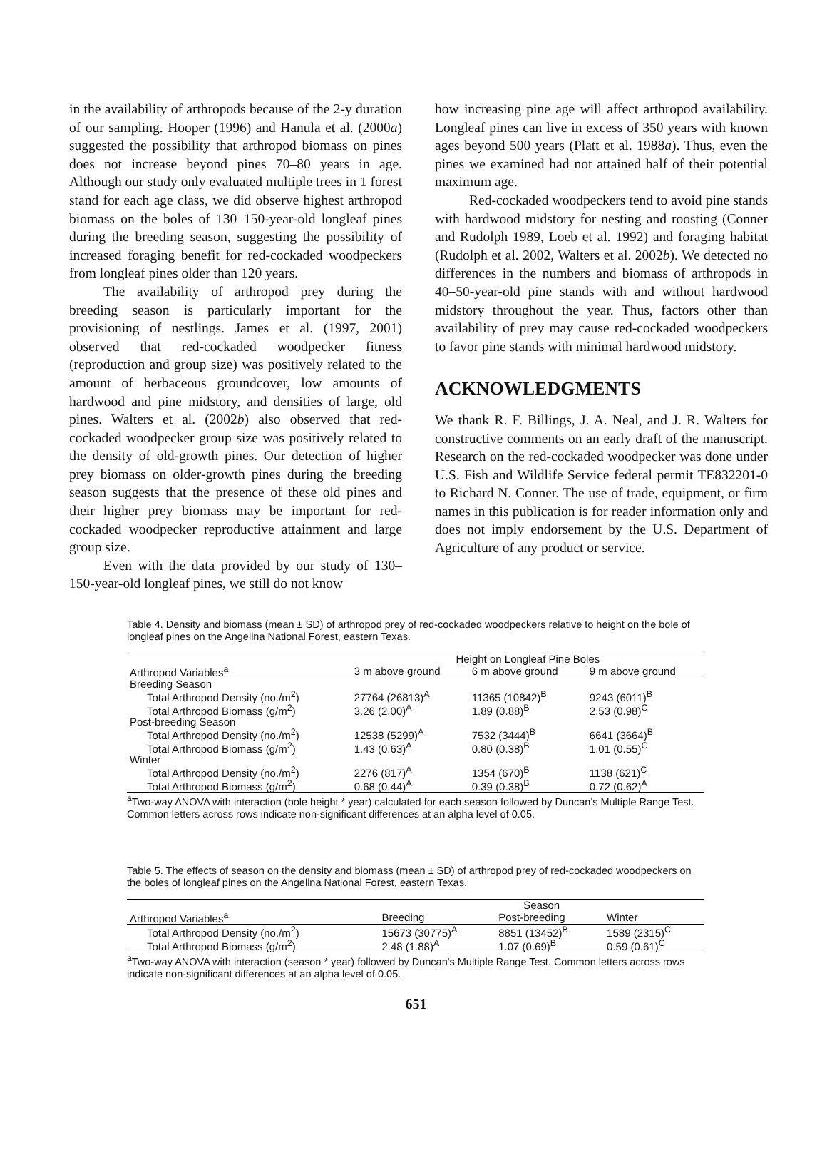in the availability of arthropods because of the 2-y duration of our sampling. Hooper (1996) and Hanula et al. (2000a) suggested the possibility that arthropod biomass on pines does not increase beyond pines 70–80 years in age. Although our study only evaluated multiple trees in 1 forest stand for each age class, we did observe highest arthropod biomass on the boles of 130–150-year-old longleaf pines during the breeding season, suggesting the possibility of increased foraging benefit for red-cockaded woodpeckers from longleaf pines older than 120 years.
The availability of arthropod prey during the breeding season is particularly important for the provisioning of nestlings. James et al. (1997, 2001) observed that red-cockaded woodpecker fitness (reproduction and group size) was positively related to the amount of herbaceous groundcover, low amounts of hardwood and pine midstory, and densities of large, old pines. Walters et al. (2002b) also observed that red-cockaded woodpecker group size was positively related to the density of old-growth pines. Our detection of higher prey biomass on older-growth pines during the breeding season suggests that the presence of these old pines and their higher prey biomass may be important for red-cockaded woodpecker reproductive attainment and large group size.
Even with the data provided by our study of 130–150-year-old longleaf pines, we still do not know
how increasing pine age will affect arthropod availability. Longleaf pines can live in excess of 350 years with known ages beyond 500 years (Platt et al. 1988a). Thus, even the pines we examined had not attained half of their potential maximum age.
Red-cockaded woodpeckers tend to avoid pine stands with hardwood midstory for nesting and roosting (Conner and Rudolph 1989, Loeb et al. 1992) and foraging habitat (Rudolph et al. 2002, Walters et al. 2002b). We detected no differences in the numbers and biomass of arthropods in 40–50-year-old pine stands with and without hardwood midstory throughout the year. Thus, factors other than availability of prey may cause red-cockaded woodpeckers to favor pine stands with minimal hardwood midstory.
ACKNOWLEDGMENTS
We thank R. F. Billings, J. A. Neal, and J. R. Walters for constructive comments on an early draft of the manuscript. Research on the red-cockaded woodpecker was done under U.S. Fish and Wildlife Service federal permit TE832201-0 to Richard N. Conner. The use of trade, equipment, or firm names in this publication is for reader information only and does not imply endorsement by the U.S. Department of Agriculture of any product or service.
Table 4. Density and biomass (mean ± SD) of arthropod prey of red-cockaded woodpeckers relative to height on the bole of longleaf pines on the Angelina National Forest, eastern Texas.
| | Height on Longleaf Pine Boles | | |
| --- | --- | --- | --- |
| Arthropod Variables<sup>a</sup> | 3 m above ground | 6 m above ground | 9 m above ground |
| Breeding Season | | | |
| Total Arthropod Density (no./m<sup>2</sup>) | 27764 (26813)<sup>A</sup> | 11365 (10842)<sup>B</sup> | 9243 (6011)<sup>B</sup> |
| Total Arthropod Biomass (g/m<sup>2</sup>) | 3.26 (2.00)<sup>A</sup> | 1.89 (0.88)<sup>B</sup> | 2.53 (0.98)<sup>C</sup> |
| Post-breeding Season | | | |
| Total Arthropod Density (no./m<sup>2</sup>) | 12538 (5299)<sup>A</sup> | 7532 (3444)<sup>B</sup> | 6641 (3664)<sup>B</sup> |
| Total Arthropod Biomass (g/m<sup>2</sup>) | 1.43 (0.63)<sup>A</sup> | 0.80 (0.38)<sup>B</sup> | 1.01 (0.55)<sup>C</sup> |
| Winter | | | |
| Total Arthropod Density (no./m<sup>2</sup>) | 2276 (817)<sup>A</sup> | 1354 (670)<sup>B</sup> | 1138 (621)<sup>C</sup> |
| Total Arthropod Biomass (g/m<sup>2</sup>) | 0.68 (0.44)<sup>A</sup> | 0.39 (0.38)<sup>B</sup> | 0.72 (0.62)<sup>A</sup> |
<sup>a</sup> Two-way ANOVA with interaction (bole height * year) calculated for each season followed by Duncan's Multiple Range Test. Common letters across rows indicate non-significant differences at an alpha level of 0.05.
Table 5. The effects of season on the density and biomass (mean ± SD) of arthropod prey of red-cockaded woodpeckers on the boles of longleaf pines on the Angelina National Forest, eastern Texas.
| | Season | | |
| --- | --- | --- | --- |
| Arthropod Variables<sup>a</sup> | Breeding | Post-breeding | Winter |
| Total Arthropod Density (no./m<sup>2</sup>) | 15673 (30775)<sup>A</sup> | 8851 (13452)<sup>B</sup> | 1589 (2315)<sup>C</sup> |
| Total Arthropod Biomass (g/m<sup>2</sup>) | 2.48 (1.88)<sup>A</sup> | 1.07 (0.69)<sup>B</sup> | 0.59 (0.61)<sup>C</sup> |
<sup>a</sup> Two-way ANOVA with interaction (season * year) followed by Duncan's Multiple Range Test. Common letters across rows indicate non-significant differences at an alpha level of 0.05.
651